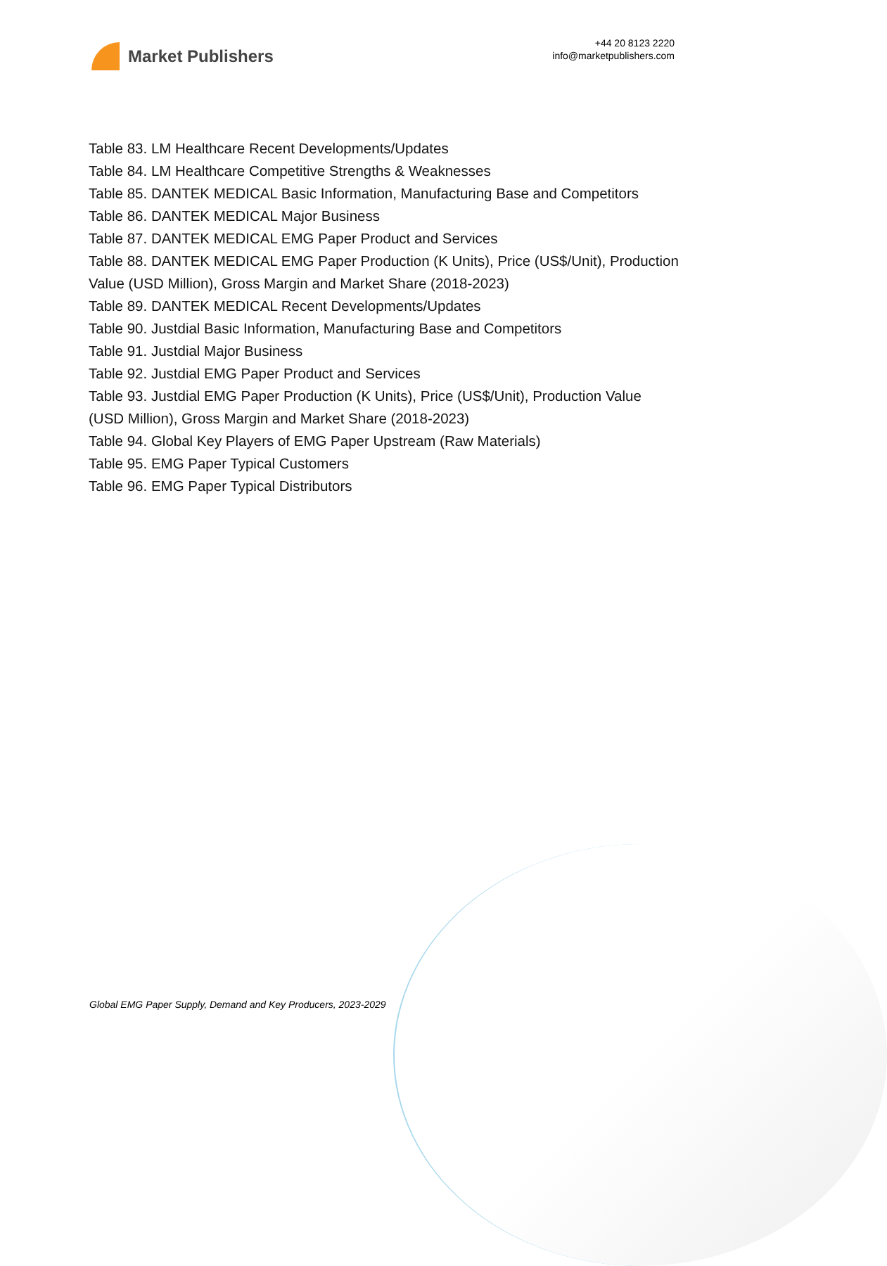Market Publishers
+44 20 8123 2220
info@marketpublishers.com
Table 83. LM Healthcare Recent Developments/Updates
Table 84. LM Healthcare Competitive Strengths & Weaknesses
Table 85. DANTEK MEDICAL Basic Information, Manufacturing Base and Competitors
Table 86. DANTEK MEDICAL Major Business
Table 87. DANTEK MEDICAL EMG Paper Product and Services
Table 88. DANTEK MEDICAL EMG Paper Production (K Units), Price (US$/Unit), Production Value (USD Million), Gross Margin and Market Share (2018-2023)
Table 89. DANTEK MEDICAL Recent Developments/Updates
Table 90. Justdial Basic Information, Manufacturing Base and Competitors
Table 91. Justdial Major Business
Table 92. Justdial EMG Paper Product and Services
Table 93. Justdial EMG Paper Production (K Units), Price (US$/Unit), Production Value (USD Million), Gross Margin and Market Share (2018-2023)
Table 94. Global Key Players of EMG Paper Upstream (Raw Materials)
Table 95. EMG Paper Typical Customers
Table 96. EMG Paper Typical Distributors
Global EMG Paper Supply, Demand and Key Producers, 2023-2029